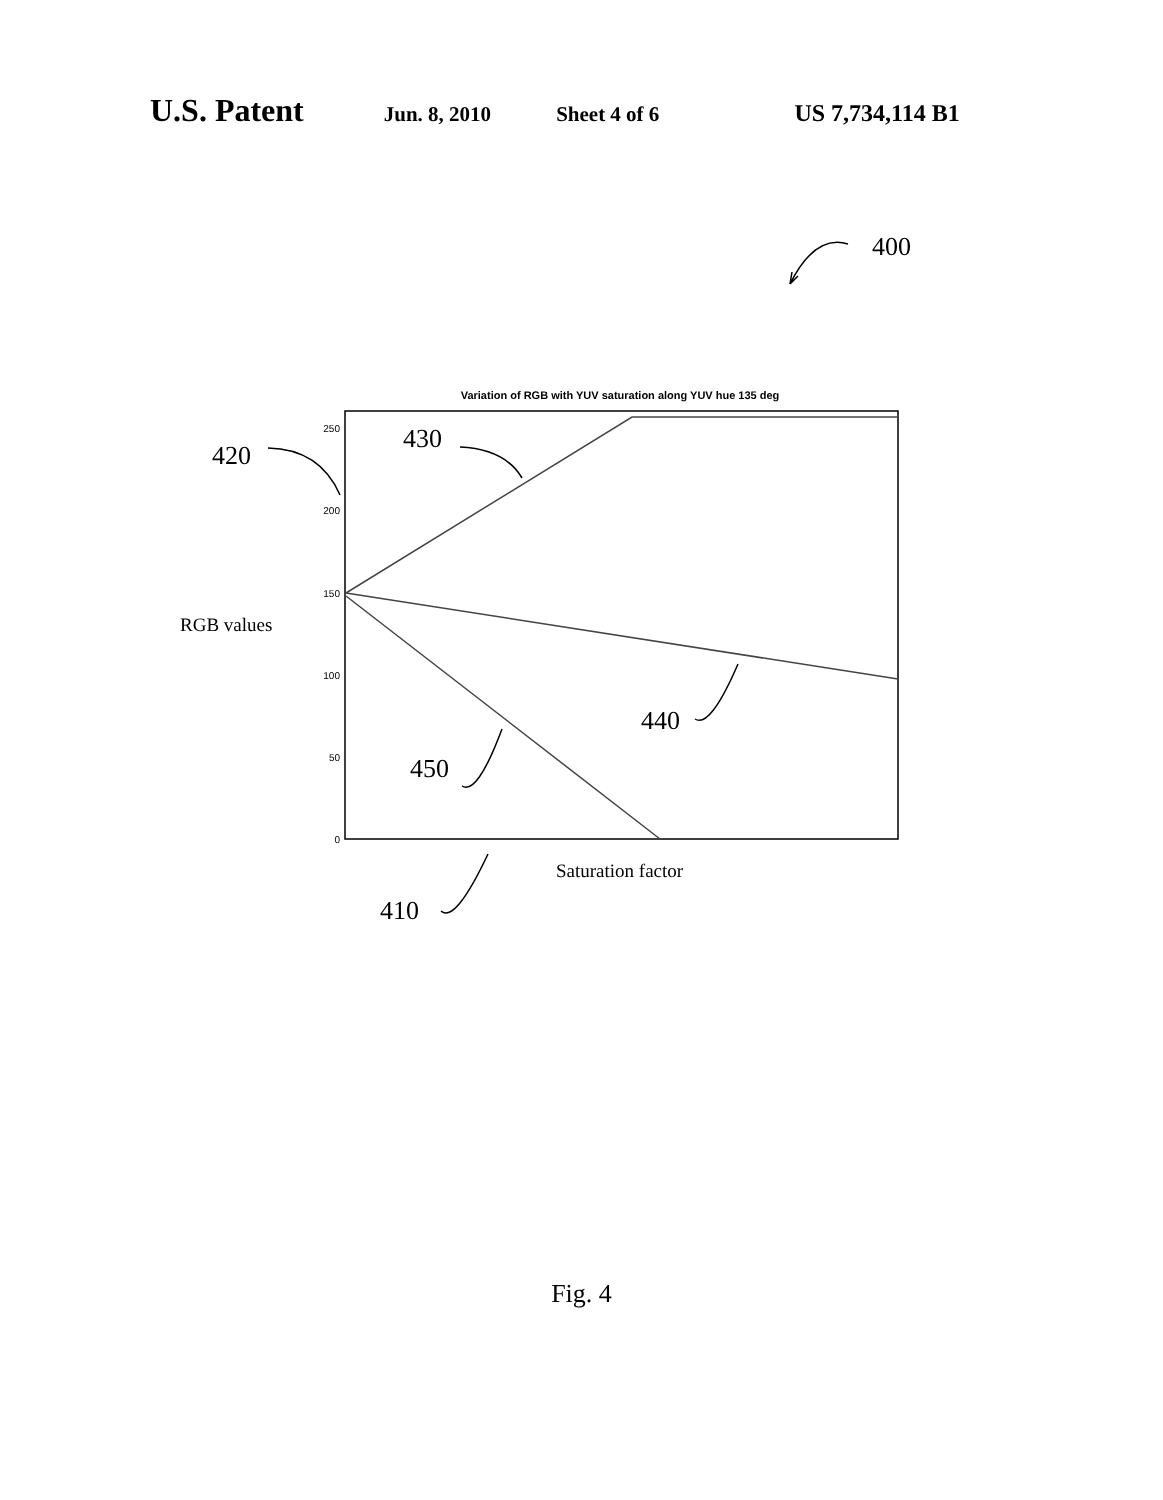U.S. Patent Jun. 8, 2010 Sheet 4 of 6 US 7,734,114 B1
400
Variation of RGB with YUV saturation along YUV hue 135 deg
250
200
150
100
50
0
420
430
440
450
410
RGB values
Saturation factor
Fig. 4